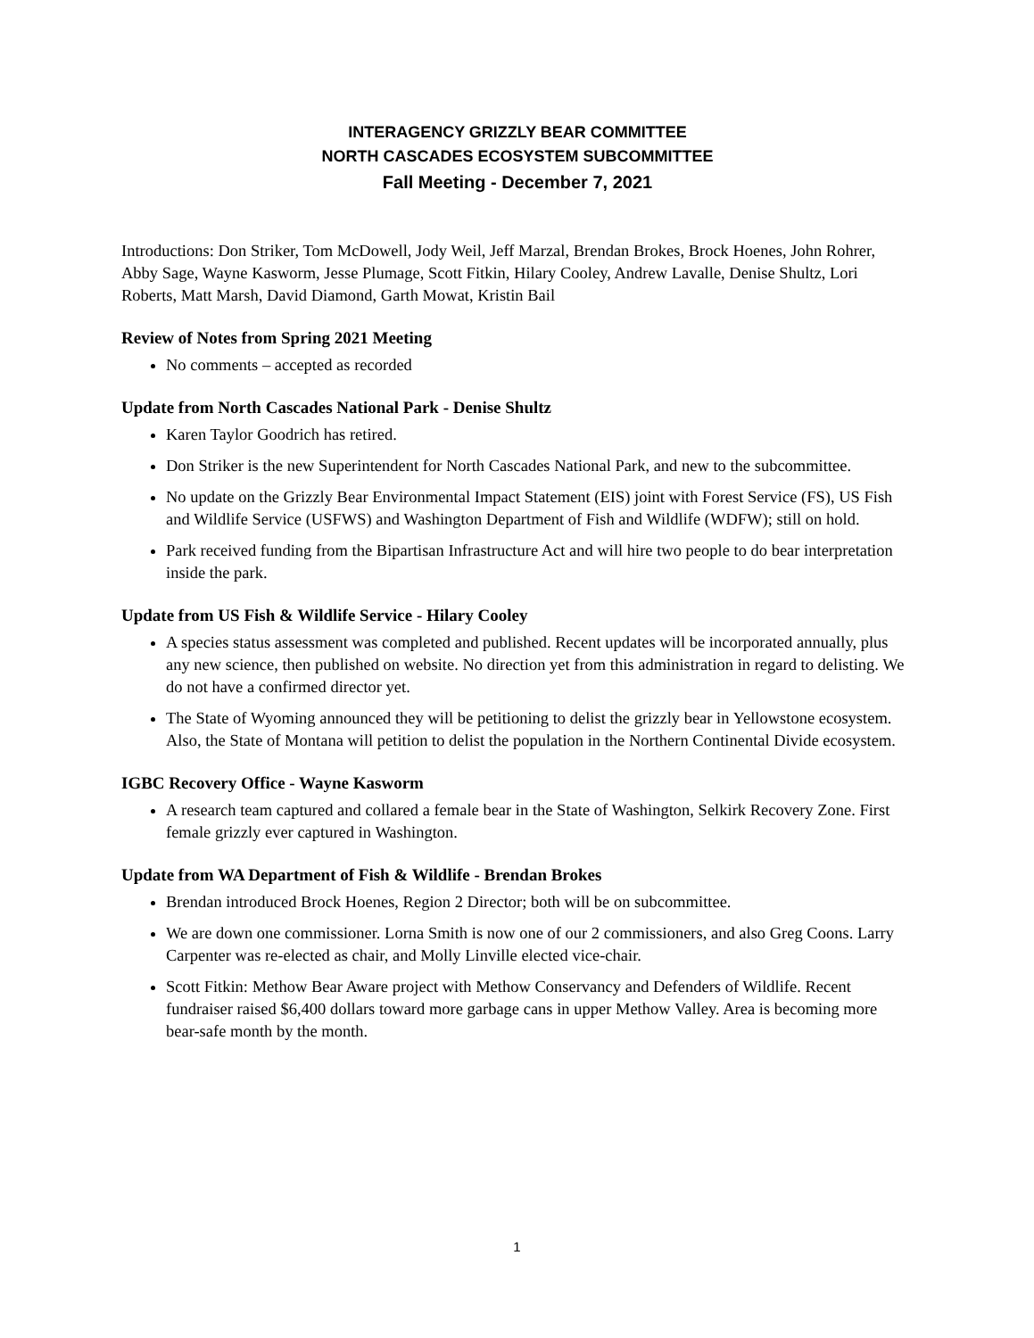INTERAGENCY GRIZZLY BEAR COMMITTEE
NORTH CASCADES ECOSYSTEM SUBCOMMITTEE
Fall Meeting - December 7, 2021
Introductions: Don Striker, Tom McDowell, Jody Weil, Jeff Marzal, Brendan Brokes, Brock Hoenes, John Rohrer, Abby Sage, Wayne Kasworm, Jesse Plumage, Scott Fitkin, Hilary Cooley, Andrew Lavalle, Denise Shultz, Lori Roberts, Matt Marsh, David Diamond, Garth Mowat, Kristin Bail
Review of Notes from Spring 2021 Meeting
No comments – accepted as recorded
Update from North Cascades National Park - Denise Shultz
Karen Taylor Goodrich has retired.
Don Striker is the new Superintendent for North Cascades National Park, and new to the subcommittee.
No update on the Grizzly Bear Environmental Impact Statement (EIS) joint with Forest Service (FS), US Fish and Wildlife Service (USFWS) and Washington Department of Fish and Wildlife (WDFW); still on hold.
Park received funding from the Bipartisan Infrastructure Act and will hire two people to do bear interpretation inside the park.
Update from US Fish & Wildlife Service - Hilary Cooley
A species status assessment was completed and published. Recent updates will be incorporated annually, plus any new science, then published on website. No direction yet from this administration in regard to delisting. We do not have a confirmed director yet.
The State of Wyoming announced they will be petitioning to delist the grizzly bear in Yellowstone ecosystem. Also, the State of Montana will petition to delist the population in the Northern Continental Divide ecosystem.
IGBC Recovery Office - Wayne Kasworm
A research team captured and collared a female bear in the State of Washington, Selkirk Recovery Zone. First female grizzly ever captured in Washington.
Update from WA Department of Fish & Wildlife - Brendan Brokes
Brendan introduced Brock Hoenes, Region 2 Director; both will be on subcommittee.
We are down one commissioner. Lorna Smith is now one of our 2 commissioners, and also Greg Coons. Larry Carpenter was re-elected as chair, and Molly Linville elected vice-chair.
Scott Fitkin: Methow Bear Aware project with Methow Conservancy and Defenders of Wildlife. Recent fundraiser raised $6,400 dollars toward more garbage cans in upper Methow Valley. Area is becoming more bear-safe month by the month.
1